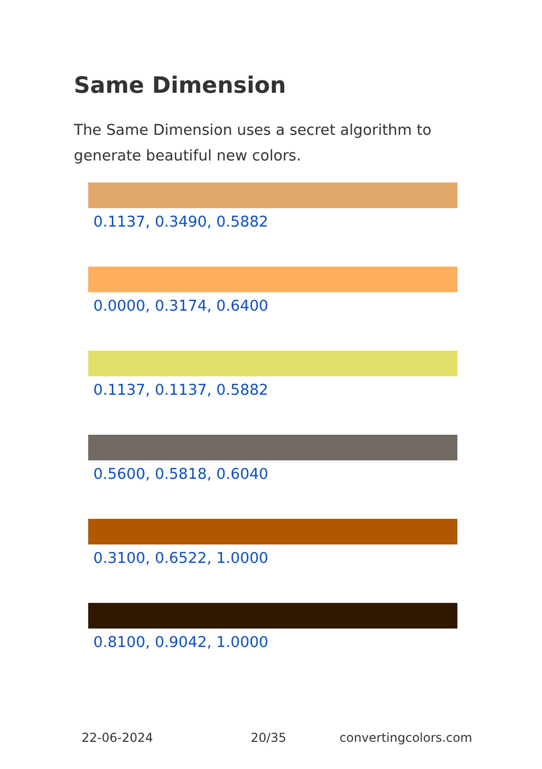Same Dimension
The Same Dimension uses a secret algorithm to generate beautiful new colors.
0.1137, 0.3490, 0.5882
0.0000, 0.3174, 0.6400
0.1137, 0.1137, 0.5882
0.5600, 0.5818, 0.6040
0.3100, 0.6522, 1.0000
0.8100, 0.9042, 1.0000
22-06-2024 20/35 convertingcolors.com